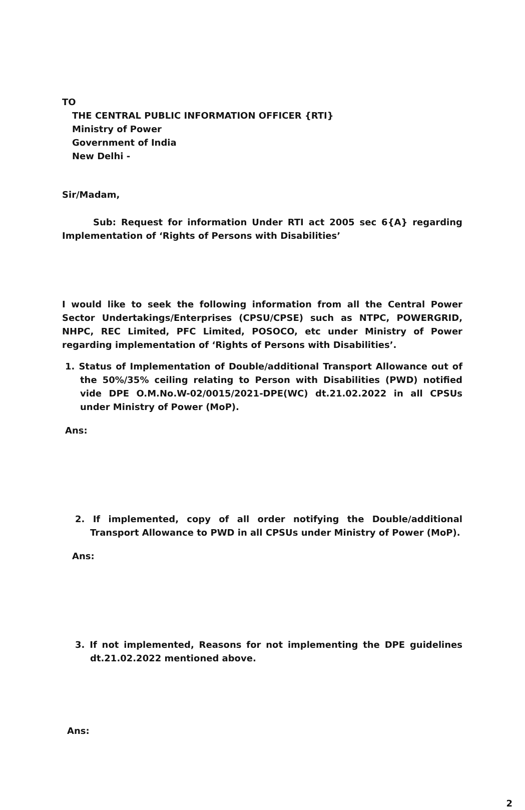TO
THE CENTRAL PUBLIC INFORMATION OFFICER {RTI}
Ministry of Power
Government of India
New Delhi -
Sir/Madam,
Sub: Request for information Under RTI act 2005 sec 6{A} regarding Implementation of ‘Rights of Persons with Disabilities’
I would like to seek the following information from all the Central Power Sector Undertakings/Enterprises (CPSU/CPSE) such as NTPC, POWERGRID, NHPC, REC Limited, PFC Limited, POSOCO, etc under Ministry of Power regarding implementation of ‘Rights of Persons with Disabilities’.
1. Status of Implementation of Double/additional Transport Allowance out of the 50%/35% ceiling relating to Person with Disabilities (PWD) notified vide DPE O.M.No.W-02/0015/2021-DPE(WC) dt.21.02.2022 in all CPSUs under Ministry of Power (MoP).
Ans:
2. If implemented, copy of all order notifying the Double/additional Transport Allowance to PWD in all CPSUs under Ministry of Power (MoP).
Ans:
3. If not implemented, Reasons for not implementing the DPE guidelines dt.21.02.2022 mentioned above.
Ans:
2